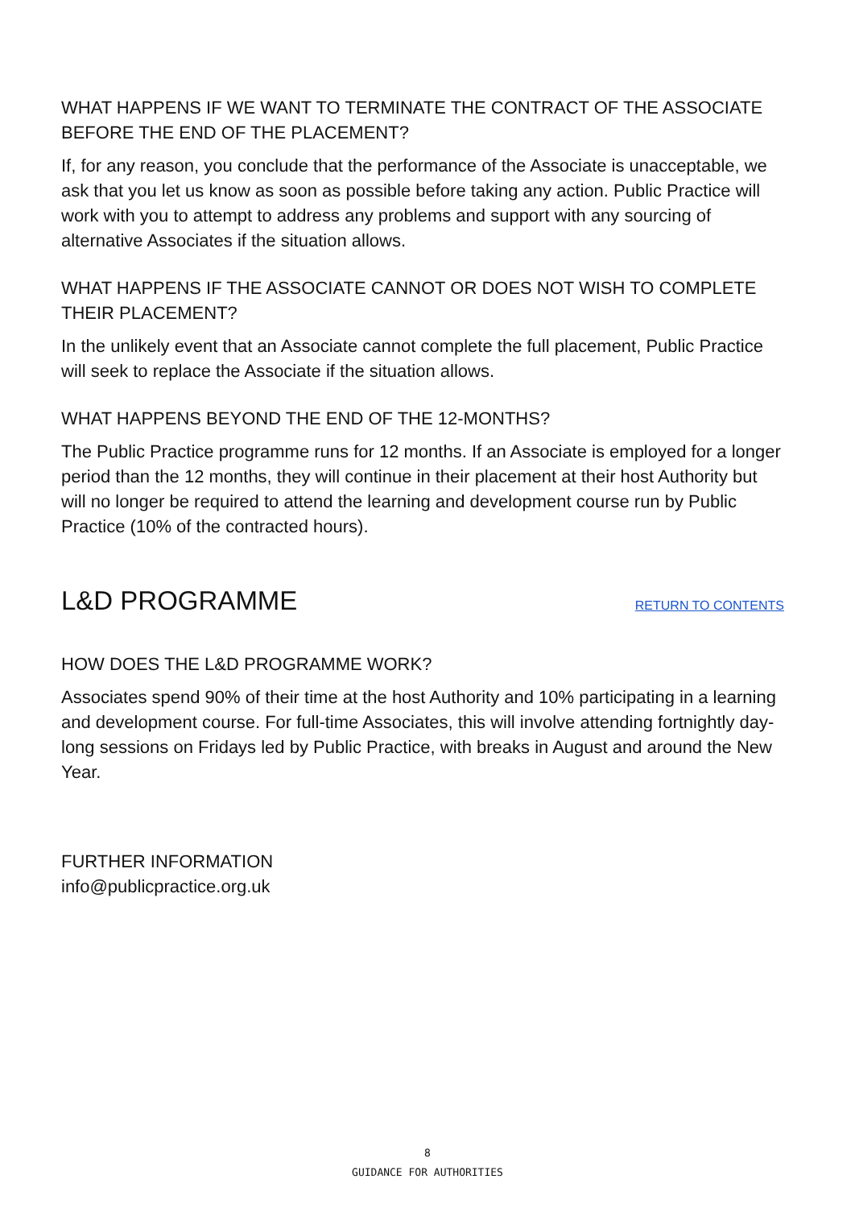WHAT HAPPENS IF WE WANT TO TERMINATE THE CONTRACT OF THE ASSOCIATE BEFORE THE END OF THE PLACEMENT?
If, for any reason, you conclude that the performance of the Associate is unacceptable, we ask that you let us know as soon as possible before taking any action. Public Practice will work with you to attempt to address any problems and support with any sourcing of alternative Associates if the situation allows.
WHAT HAPPENS IF THE ASSOCIATE CANNOT OR DOES NOT WISH TO COMPLETE THEIR PLACEMENT?
In the unlikely event that an Associate cannot complete the full placement, Public Practice will seek to replace the Associate if the situation allows.
WHAT HAPPENS BEYOND THE END OF THE 12-MONTHS?
The Public Practice programme runs for 12 months. If an Associate is employed for a longer period than the 12 months, they will continue in their placement at their host Authority but will no longer be required to attend the learning and development course run by Public Practice (10% of the contracted hours).
L&D PROGRAMME
RETURN TO CONTENTS
HOW DOES THE L&D PROGRAMME WORK?
Associates spend 90% of their time at the host Authority and 10% participating in a learning and development course. For full-time Associates, this will involve attending fortnightly day-long sessions on Fridays led by Public Practice, with breaks in August and around the New Year.
FURTHER INFORMATION
info@publicpractice.org.uk
8
GUIDANCE FOR AUTHORITIES